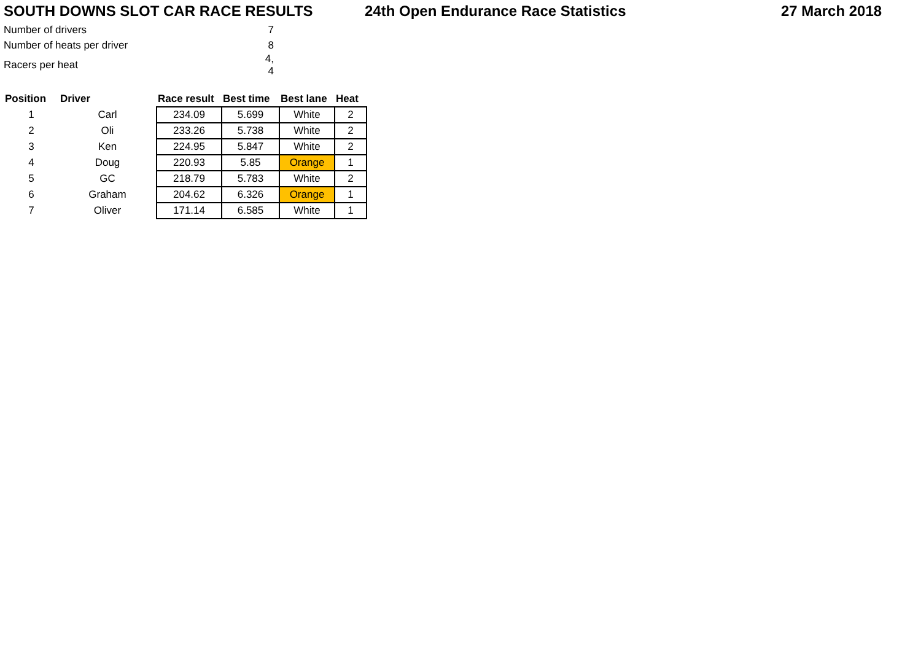SOUTH DOWNS SLOT CAR RACE RESULTS 24th Open Endurance Race Statistics 27 March 2018
| Number of drivers | 7 |
| Number of heats per driver | 8 |
| Racers per heat | 4, 4 |
| Position | Driver | Race result | Best time | Best lane | Heat |
| --- | --- | --- | --- | --- | --- |
| 1 | Carl | 234.09 | 5.699 | White | 2 |
| 2 | Oli | 233.26 | 5.738 | White | 2 |
| 3 | Ken | 224.95 | 5.847 | White | 2 |
| 4 | Doug | 220.93 | 5.85 | Orange | 1 |
| 5 | GC | 218.79 | 5.783 | White | 2 |
| 6 | Graham | 204.62 | 6.326 | Orange | 1 |
| 7 | Oliver | 171.14 | 6.585 | White | 1 |